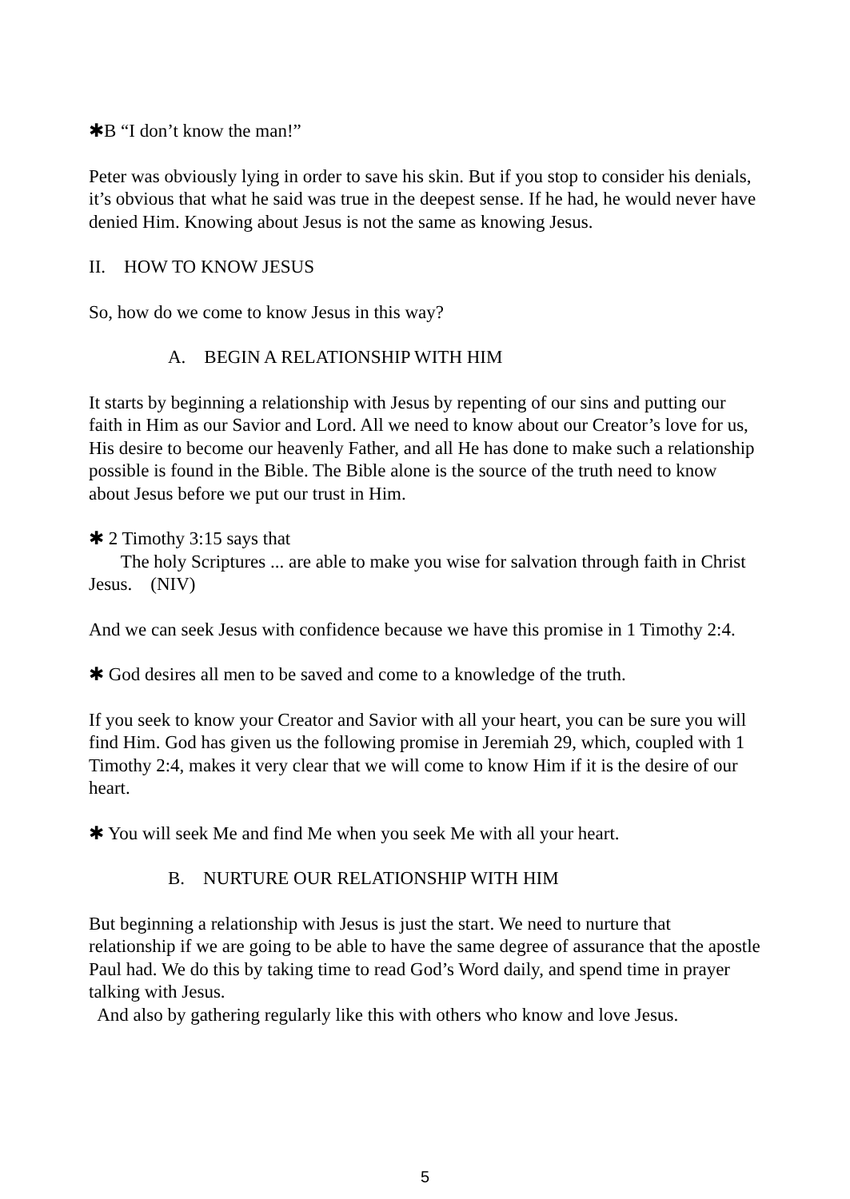✱B “I don’t know the man!”
Peter was obviously lying in order to save his skin. But if you stop to consider his denials, it’s obvious that what he said was true in the deepest sense. If he had, he would never have denied Him. Knowing about Jesus is not the same as knowing Jesus.
II. HOW TO KNOW JESUS
So, how do we come to know Jesus in this way?
A. BEGIN A RELATIONSHIP WITH HIM
It starts by beginning a relationship with Jesus by repenting of our sins and putting our faith in Him as our Savior and Lord. All we need to know about our Creator’s love for us, His desire to become our heavenly Father, and all He has done to make such a relationship possible is found in the Bible. The Bible alone is the source of the truth need to know about Jesus before we put our trust in Him.
✱ 2 Timothy 3:15 says that
The holy Scriptures ... are able to make you wise for salvation through faith in Christ Jesus. (NIV)
And we can seek Jesus with confidence because we have this promise in 1 Timothy 2:4.
✱ God desires all men to be saved and come to a knowledge of the truth.
If you seek to know your Creator and Savior with all your heart, you can be sure you will find Him. God has given us the following promise in Jeremiah 29, which, coupled with 1 Timothy 2:4, makes it very clear that we will come to know Him if it is the desire of our heart.
✱ You will seek Me and find Me when you seek Me with all your heart.
B. NURTURE OUR RELATIONSHIP WITH HIM
But beginning a relationship with Jesus is just the start. We need to nurture that relationship if we are going to be able to have the same degree of assurance that the apostle Paul had. We do this by taking time to read God’s Word daily, and spend time in prayer talking with Jesus.
And also by gathering regularly like this with others who know and love Jesus.
5